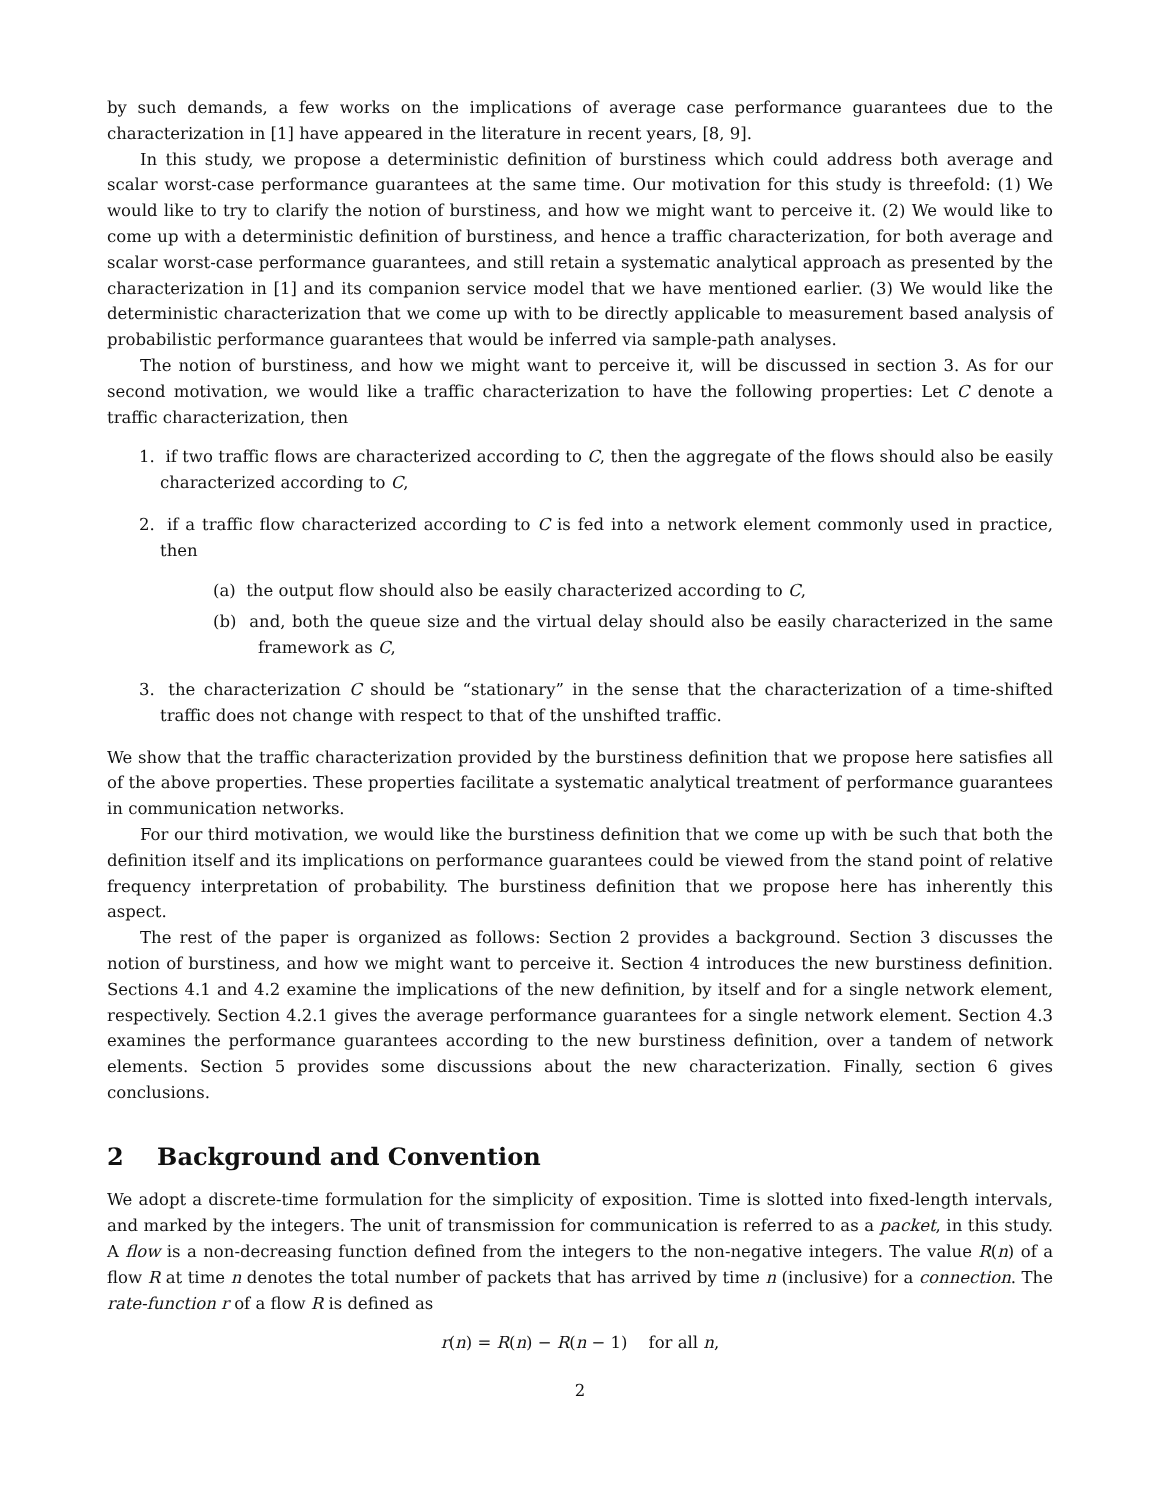by such demands, a few works on the implications of average case performance guarantees due to the characterization in [1] have appeared in the literature in recent years, [8, 9].
In this study, we propose a deterministic definition of burstiness which could address both average and scalar worst-case performance guarantees at the same time. Our motivation for this study is threefold: (1) We would like to try to clarify the notion of burstiness, and how we might want to perceive it. (2) We would like to come up with a deterministic definition of burstiness, and hence a traffic characterization, for both average and scalar worst-case performance guarantees, and still retain a systematic analytical approach as presented by the characterization in [1] and its companion service model that we have mentioned earlier. (3) We would like the deterministic characterization that we come up with to be directly applicable to measurement based analysis of probabilistic performance guarantees that would be inferred via sample-path analyses.
The notion of burstiness, and how we might want to perceive it, will be discussed in section 3. As for our second motivation, we would like a traffic characterization to have the following properties: Let C denote a traffic characterization, then
1. if two traffic flows are characterized according to C, then the aggregate of the flows should also be easily characterized according to C,
2. if a traffic flow characterized according to C is fed into a network element commonly used in practice, then
(a) the output flow should also be easily characterized according to C,
(b) and, both the queue size and the virtual delay should also be easily characterized in the same framework as C,
3. the characterization C should be “stationary” in the sense that the characterization of a time-shifted traffic does not change with respect to that of the unshifted traffic.
We show that the traffic characterization provided by the burstiness definition that we propose here satisfies all of the above properties. These properties facilitate a systematic analytical treatment of performance guarantees in communication networks.
For our third motivation, we would like the burstiness definition that we come up with be such that both the definition itself and its implications on performance guarantees could be viewed from the stand point of relative frequency interpretation of probability. The burstiness definition that we propose here has inherently this aspect.
The rest of the paper is organized as follows: Section 2 provides a background. Section 3 discusses the notion of burstiness, and how we might want to perceive it. Section 4 introduces the new burstiness definition. Sections 4.1 and 4.2 examine the implications of the new definition, by itself and for a single network element, respectively. Section 4.2.1 gives the average performance guarantees for a single network element. Section 4.3 examines the performance guarantees according to the new burstiness definition, over a tandem of network elements. Section 5 provides some discussions about the new characterization. Finally, section 6 gives conclusions.
2 Background and Convention
We adopt a discrete-time formulation for the simplicity of exposition. Time is slotted into fixed-length intervals, and marked by the integers. The unit of transmission for communication is referred to as a packet, in this study. A flow is a non-decreasing function defined from the integers to the non-negative integers. The value R(n) of a flow R at time n denotes the total number of packets that has arrived by time n (inclusive) for a connection. The rate-function r of a flow R is defined as
r(n) = R(n) − R(n − 1) for all n,
2